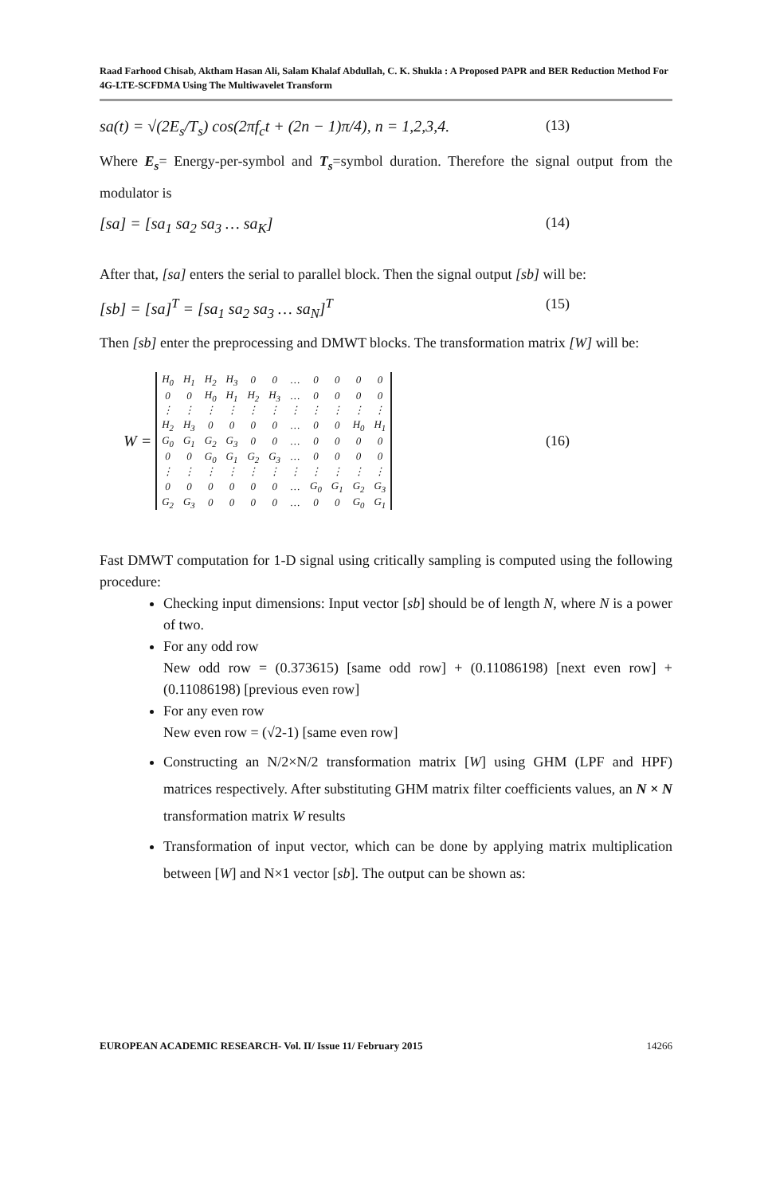Raad Farhood Chisab, Aktham Hasan Ali, Salam Khalaf Abdullah, C. K. Shukla : A Proposed PAPR and BER Reduction Method For 4G-LTE-SCFDMA Using The Multiwavelet Transform
sa(t) = √(2E<sub>s</sub>/T<sub>s</sub>) cos(2πf<sub>c</sub>t + (2n − 1)π/4), n = 1,2,3,4. (13)
Where E<sub>s</sub>= Energy-per-symbol and T<sub>s</sub>=symbol duration. Therefore the signal output from the modulator is
[sa] = [sa<sub>1</sub> sa<sub>2</sub> sa<sub>3</sub> … sa<sub>K</sub>] (14)
After that, [sa] enters the serial to parallel block. Then the signal output [sb] will be:
[sb] = [sa]<sup>T</sup> = [sa<sub>1</sub> sa<sub>2</sub> sa<sub>3</sub> … sa<sub>N</sub>]<sup>T</sup> (15)
Then [sb] enter the preprocessing and DMWT blocks. The transformation matrix [W] will be:
W =
| H<sub>0</sub> | H<sub>1</sub> | H<sub>2</sub> | H<sub>3</sub> | 0 | 0 | … | 0 | 0 | 0 | 0 |
| 0 | 0 | H<sub>0</sub> | H<sub>1</sub> | H<sub>2</sub> | H<sub>3</sub> | … | 0 | 0 | 0 | 0 |
| ⋮ | ⋮ | ⋮ | ⋮ | ⋮ | ⋮ | ⋮ | ⋮ | ⋮ | ⋮ | ⋮ |
| H<sub>2</sub> | H<sub>3</sub> | 0 | 0 | 0 | 0 | … | 0 | 0 | H<sub>0</sub> | H<sub>1</sub> |
| G<sub>0</sub> | G<sub>1</sub> | G<sub>2</sub> | G<sub>3</sub> | 0 | 0 | … | 0 | 0 | 0 | 0 |
| 0 | 0 | G<sub>0</sub> | G<sub>1</sub> | G<sub>2</sub> | G<sub>3</sub> | … | 0 | 0 | 0 | 0 |
| ⋮ | ⋮ | ⋮ | ⋮ | ⋮ | ⋮ | ⋮ | ⋮ | ⋮ | ⋮ | ⋮ |
| 0 | 0 | 0 | 0 | 0 | 0 | … | G<sub>0</sub> | G<sub>1</sub> | G<sub>2</sub> | G<sub>3</sub> |
| G<sub>2</sub> | G<sub>3</sub> | 0 | 0 | 0 | 0 | … | 0 | 0 | G<sub>0</sub> | G<sub>1</sub> |
(16)
Fast DMWT computation for 1-D signal using critically sampling is computed using the following procedure:
Checking input dimensions: Input vector [sb] should be of length N, where N is a power of two.
For any odd row
New odd row = (0.373615) [same odd row] + (0.11086198) [next even row] + (0.11086198) [previous even row]
For any even row
New even row = (√2-1) [same even row]
Constructing an N/2×N/2 transformation matrix [W] using GHM (LPF and HPF) matrices respectively. After substituting GHM matrix filter coefficients values, an N × N transformation matrix W results
Transformation of input vector, which can be done by applying matrix multiplication between [W] and N×1 vector [sb]. The output can be shown as:
EUROPEAN ACADEMIC RESEARCH- Vol. II/ Issue 11/ February 2015 14266